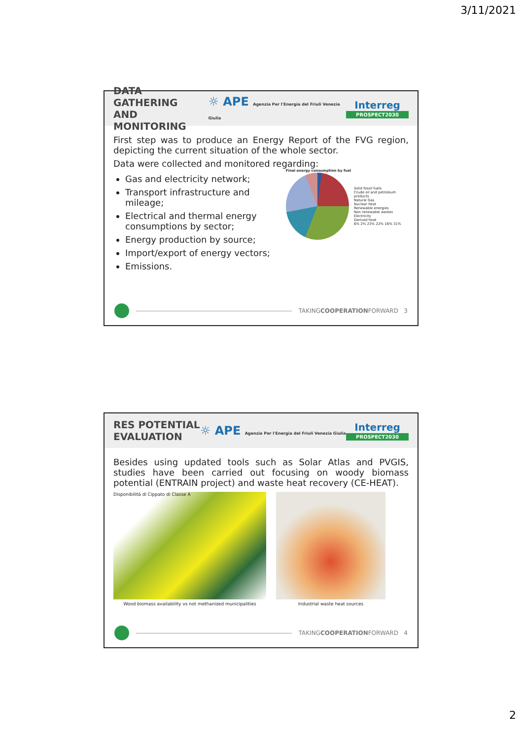3/11/2021
DATA GATHERING
AND MONITORING
☼ APE Agenzia Per l'Energia del Friuli Venezia Giulia
Interreg
PROSPECT2030
First step was to produce an Energy Report of the FVG region, depicting the current situation of the whole sector.
Data were collected and monitored regarding:
Gas and electricity network;
Transport infrastructure and mileage;
Electrical and thermal energy consumptions by sector;
Energy production by source;
Import/export of energy vectors;
Emissions.
Final energy consumption by fuel
Solid fossil fuels
Crude oil and petroleum products
Natural Gas
Nuclear heat
Renewable energies
Non renewable wastes
Electricity
Derived heat
6% 2% 23% 22% 16% 31%
TAKING COOPERATION FORWARD 3
RES POTENTIAL
EVALUATION
☼ APE Agenzia Per l'Energia del Friuli Venezia Giulia
Interreg
PROSPECT2030
Besides using updated tools such as Solar Atlas and PVGIS, studies have been carried out focusing on woody biomass potential (ENTRAIN project) and waste heat recovery (CE-HEAT).
Disponibilità di Cippato di Classe A
Wood biomass availability vs not methanized municipalities
Industrial waste heat sources
TAKING COOPERATION FORWARD 4
2